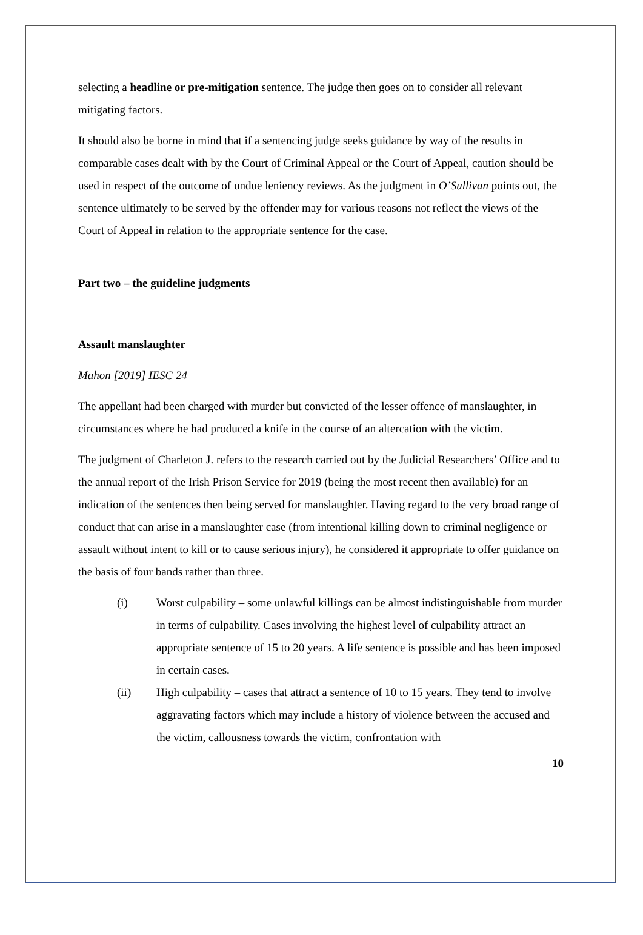selecting a headline or pre-mitigation sentence. The judge then goes on to consider all relevant mitigating factors.
It should also be borne in mind that if a sentencing judge seeks guidance by way of the results in comparable cases dealt with by the Court of Criminal Appeal or the Court of Appeal, caution should be used in respect of the outcome of undue leniency reviews. As the judgment in O’Sullivan points out, the sentence ultimately to be served by the offender may for various reasons not reflect the views of the Court of Appeal in relation to the appropriate sentence for the case.
Part two – the guideline judgments
Assault manslaughter
Mahon [2019] IESC 24
The appellant had been charged with murder but convicted of the lesser offence of manslaughter, in circumstances where he had produced a knife in the course of an altercation with the victim.
The judgment of Charleton J. refers to the research carried out by the Judicial Researchers’ Office and to the annual report of the Irish Prison Service for 2019 (being the most recent then available) for an indication of the sentences then being served for manslaughter. Having regard to the very broad range of conduct that can arise in a manslaughter case (from intentional killing down to criminal negligence or assault without intent to kill or to cause serious injury), he considered it appropriate to offer guidance on the basis of four bands rather than three.
(i) Worst culpability – some unlawful killings can be almost indistinguishable from murder in terms of culpability. Cases involving the highest level of culpability attract an appropriate sentence of 15 to 20 years. A life sentence is possible and has been imposed in certain cases.
(ii) High culpability – cases that attract a sentence of 10 to 15 years. They tend to involve aggravating factors which may include a history of violence between the accused and the victim, callousness towards the victim, confrontation with
10